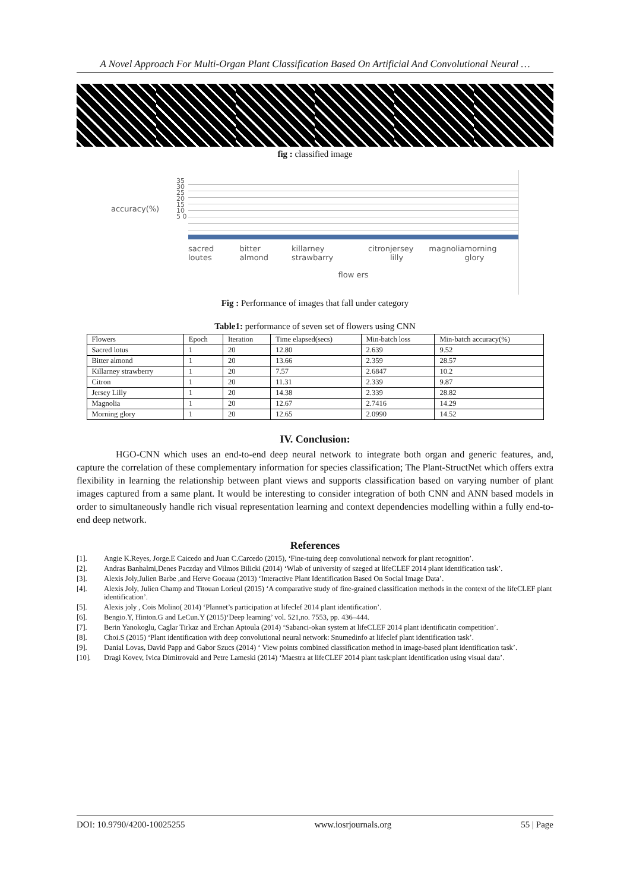A Novel Approach For Multi-Organ Plant Classification Based On Artificial And Convolutional Neural …
fig : classified image
accuracy(%)
35 30 25 20 15 10 5 0
sacred loutes bitter almond killarney strawbarry citron jersey lilly magnolia morning glory
flow ers
Fig : Performance of images that fall under category
Table1: performance of seven set of flowers using CNN
| Flowers | Epoch | Iteration | Time elapsed(secs) | Min-batch loss | Min-batch accuracy(%) |
| --- | --- | --- | --- | --- | --- |
| Sacred lotus | 1 | 20 | 12.80 | 2.639 | 9.52 |
| Bitter almond | 1 | 20 | 13.66 | 2.359 | 28.57 |
| Killarney strawberry | 1 | 20 | 7.57 | 2.6847 | 10.2 |
| Citron | 1 | 20 | 11.31 | 2.339 | 9.87 |
| Jersey Lilly | 1 | 20 | 14.38 | 2.339 | 28.82 |
| Magnolia | 1 | 20 | 12.67 | 2.7416 | 14.29 |
| Morning glory | 1 | 20 | 12.65 | 2.0990 | 14.52 |
IV. Conclusion:
HGO-CNN which uses an end-to-end deep neural network to integrate both organ and generic features, and, capture the correlation of these complementary information for species classification; The Plant-StructNet which offers extra flexibility in learning the relationship between plant views and supports classification based on varying number of plant images captured from a same plant. It would be interesting to consider integration of both CNN and ANN based models in order to simultaneously handle rich visual representation learning and context dependencies modelling within a fully end-to-end deep network.
References
[1]. Angie K.Reyes, Jorge.E Caicedo and Juan C.Carcedo (2015), ‘Fine-tuing deep convolutional network for plant recognition’.
[2]. Andras Banhalmi,Denes Paczday and Vilmos Bilicki (2014) ‘Wlab of university of szeged at lifeCLEF 2014 plant identification task’.
[3]. Alexis Joly,Julien Barbe ,and Herve Goeaua (2013) ‘Interactive Plant Identification Based On Social Image Data’.
[4]. Alexis Joly, Julien Champ and Titouan Lorieul (2015) ‘A comparative study of fine-grained classification methods in the context of the lifeCLEF plant identification’.
[5]. Alexis joly , Cois Molino( 2014) ‘Plannet’s participation at lifeclef 2014 plant identification’.
[6]. Bengio.Y, Hinton.G and LeCun.Y (2015)‘Deep learning’ vol. 521,no. 7553, pp. 436–444.
[7]. Berin Yanokoglu, Caglar Tirkaz and Erchan Aptoula (2014) ‘Sabanci-okan system at lifeCLEF 2014 plant identificatin competition’.
[8]. Choi.S (2015) ‘Plant identification with deep convolutional neural network: Snumedinfo at lifeclef plant identification task’.
[9]. Danial Lovas, David Papp and Gabor Szucs (2014) ‘ View points combined classification method in image-based plant identification task’.
[10]. Dragi Kovev, Ivica Dimitrovaki and Petre Lameski (2014) ‘Maestra at lifeCLEF 2014 plant task:plant identification using visual data’.
DOI: 10.9790/4200-10025255 www.iosrjournals.org 55 | Page